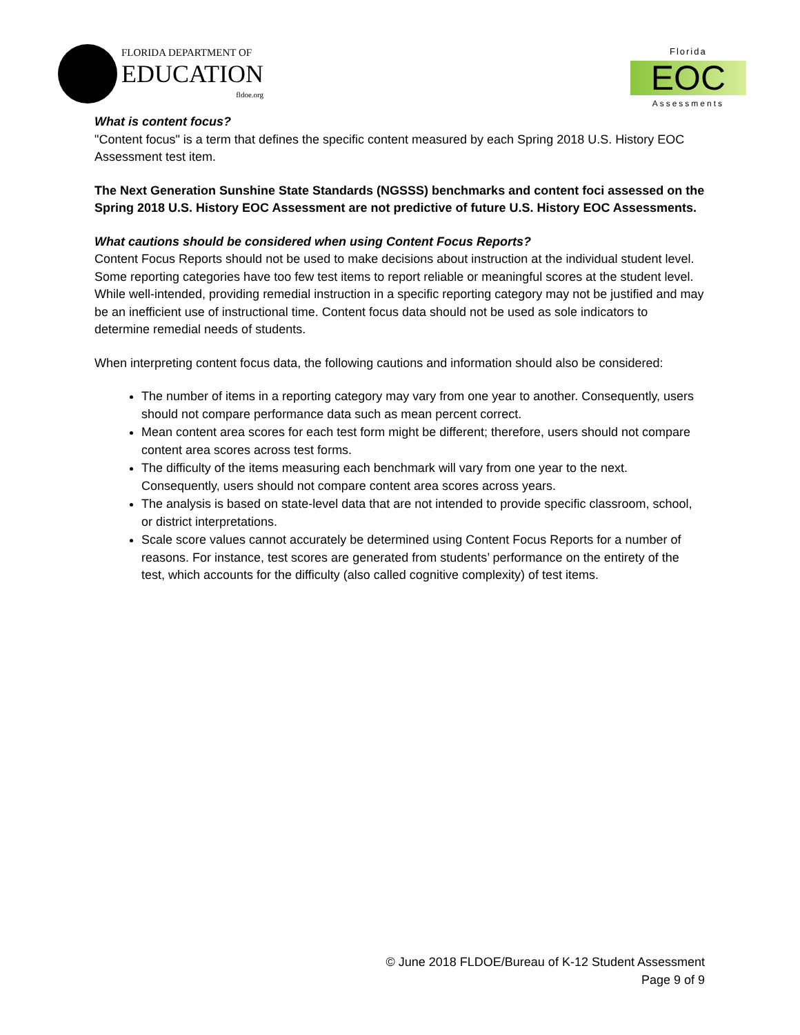FLORIDA DEPARTMENT OF
EDUCATION
fldoe.org
Florida
EOC
Assessments
What is content focus?
"Content focus" is a term that defines the specific content measured by each Spring 2018 U.S. History EOC Assessment test item.
The Next Generation Sunshine State Standards (NGSSS) benchmarks and content foci assessed on the Spring 2018 U.S. History EOC Assessment are not predictive of future U.S. History EOC Assessments.
What cautions should be considered when using Content Focus Reports?
Content Focus Reports should not be used to make decisions about instruction at the individual student level. Some reporting categories have too few test items to report reliable or meaningful scores at the student level. While well-intended, providing remedial instruction in a specific reporting category may not be justified and may be an inefficient use of instructional time. Content focus data should not be used as sole indicators to determine remedial needs of students.
When interpreting content focus data, the following cautions and information should also be considered:
The number of items in a reporting category may vary from one year to another. Consequently, users should not compare performance data such as mean percent correct.
Mean content area scores for each test form might be different; therefore, users should not compare content area scores across test forms.
The difficulty of the items measuring each benchmark will vary from one year to the next. Consequently, users should not compare content area scores across years.
The analysis is based on state-level data that are not intended to provide specific classroom, school, or district interpretations.
Scale score values cannot accurately be determined using Content Focus Reports for a number of reasons. For instance, test scores are generated from students’ performance on the entirety of the test, which accounts for the difficulty (also called cognitive complexity) of test items.
© June 2018 FLDOE/Bureau of K-12 Student Assessment
Page 9 of 9